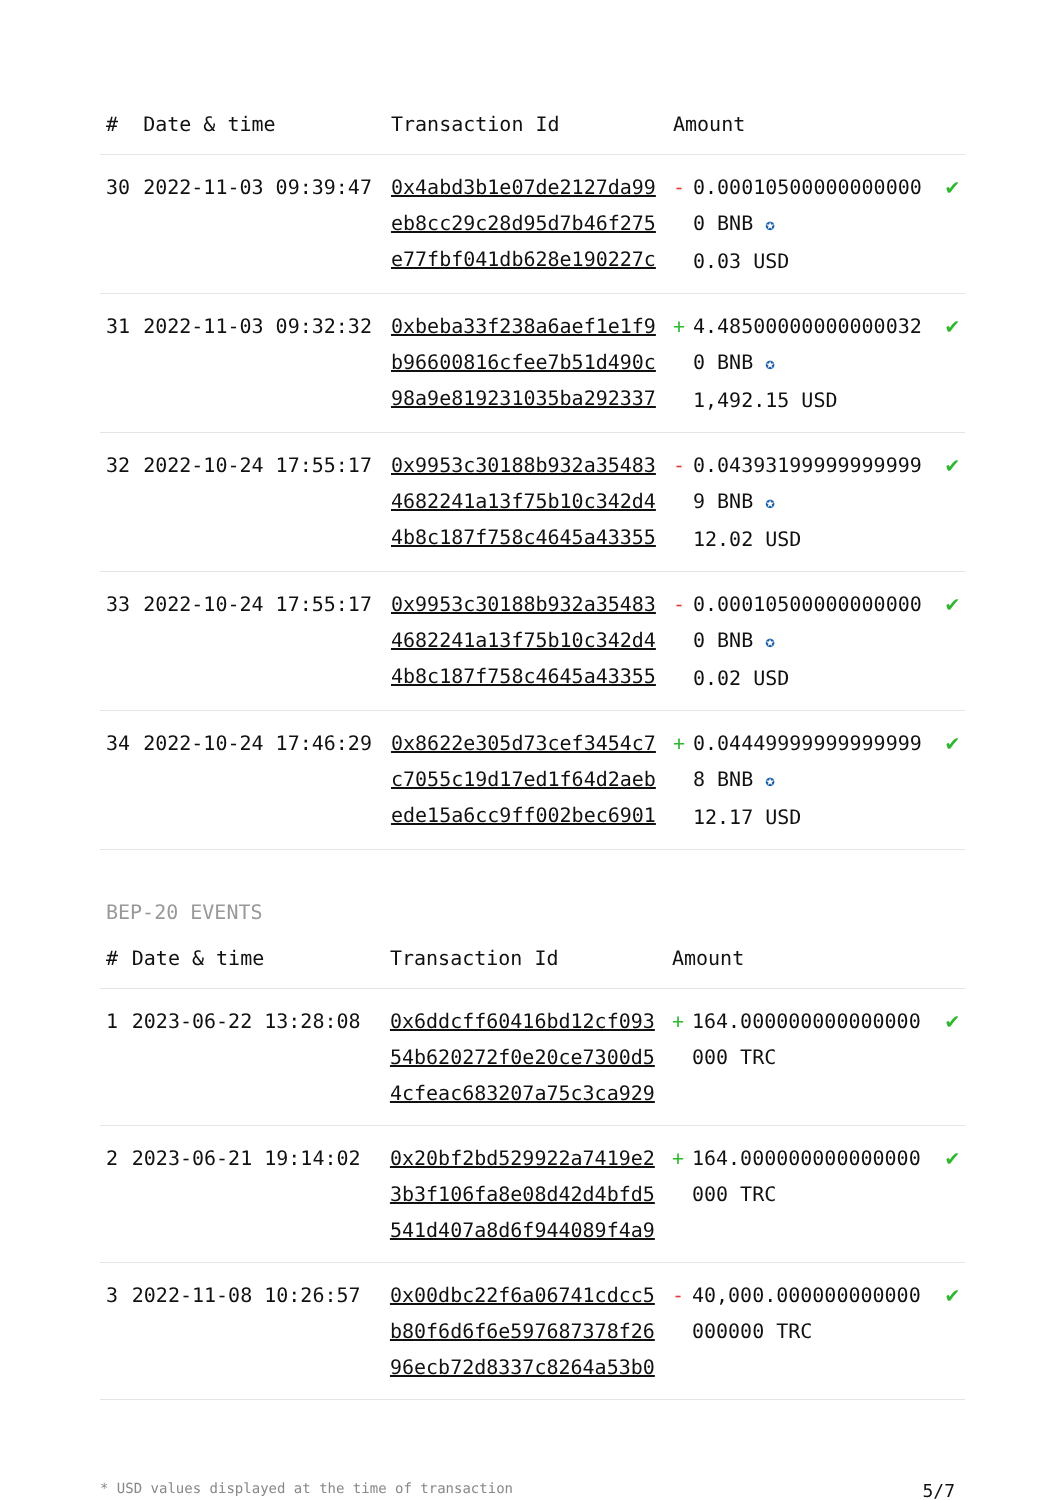| # | Date & time | Transaction Id | Amount | | |
| --- | --- | --- | --- | --- | --- |
| 30 | 2022-11-03 09:39:47 | 0x4abd3b1e07de2127da99eb8cc29c28d95d7b46f275e77fbf041db628e190227c | - | 0.000105000000000000 BNB ✪ 0.03 USD | ✔ |
| 31 | 2022-11-03 09:32:32 | 0xbeba33f238a6aef1e1f9b96600816cfee7b51d490c98a9e819231035ba292337 | + | 4.485000000000000320 BNB ✪ 1,492.15 USD | ✔ |
| 32 | 2022-10-24 17:55:17 | 0x9953c30188b932a354834682241a13f75b10c342d44b8c187f758c4645a43355 | - | 0.043931999999999999 BNB ✪ 12.02 USD | ✔ |
| 33 | 2022-10-24 17:55:17 | 0x9953c30188b932a354834682241a13f75b10c342d44b8c187f758c4645a43355 | - | 0.000105000000000000 BNB ✪ 0.02 USD | ✔ |
| 34 | 2022-10-24 17:46:29 | 0x8622e305d73cef3454c7c7055c19d17ed1f64d2aebede15a6cc9ff002bec6901 | + | 0.044499999999999998 BNB ✪ 12.17 USD | ✔ |
BEP-20 EVENTS
| # | Date & time | Transaction Id | Amount | | |
| --- | --- | --- | --- | --- | --- |
| 1 | 2023-06-22 13:28:08 | 0x6ddcff60416bd12cf09354b620272f0e20ce7300d54cfeac683207a75c3ca929 | + | 164.000000000000000000 TRC | ✔ |
| 2 | 2023-06-21 19:14:02 | 0x20bf2bd529922a7419e23b3f106fa8e08d42d4bfd5541d407a8d6f944089f4a9 | + | 164.000000000000000000 TRC | ✔ |
| 3 | 2022-11-08 10:26:57 | 0x00dbc22f6a06741cdcc5b80f6d6f6e597687378f2696ecb72d8337c8264a53b0 | - | 40,000.000000000000000000 TRC | ✔ |
* USD values displayed at the time of transaction 5/7